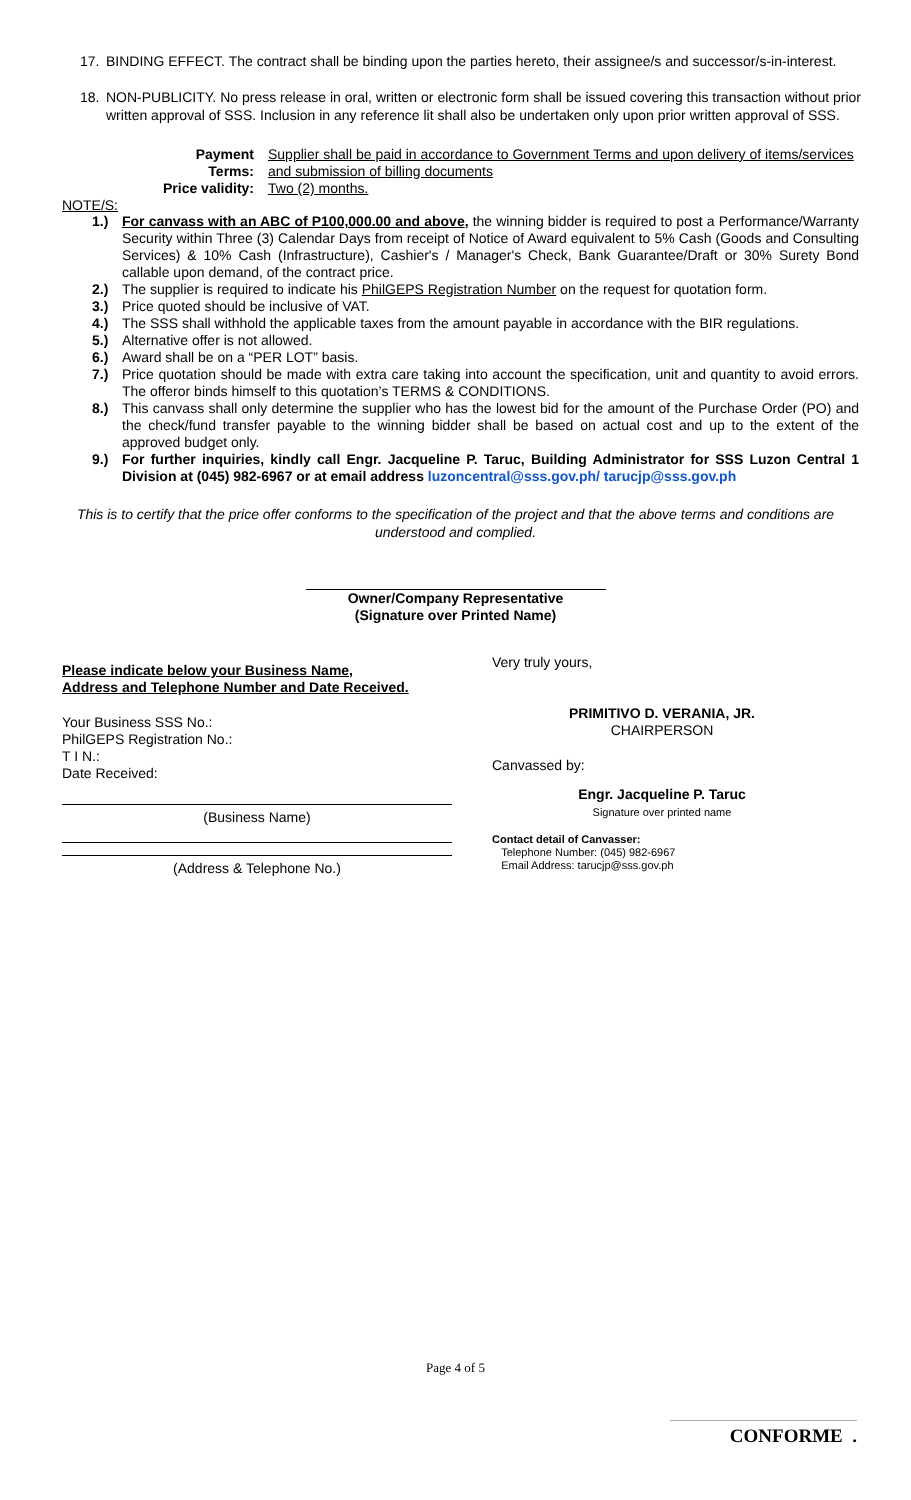17. BINDING EFFECT. The contract shall be binding upon the parties hereto, their assignee/s and successor/s-in-interest.
18. NON-PUBLICITY. No press release in oral, written or electronic form shall be issued covering this transaction without prior written approval of SSS. Inclusion in any reference lit shall also be undertaken only upon prior written approval of SSS.
Payment Terms: Supplier shall be paid in accordance to Government Terms and upon delivery of items/services and submission of billing documents Price validity: Two (2) months.
NOTE/S:
1.) For canvass with an ABC of P100,000.00 and above, the winning bidder is required to post a Performance/Warranty Security within Three (3) Calendar Days from receipt of Notice of Award equivalent to 5% Cash (Goods and Consulting Services) & 10% Cash (Infrastructure), Cashier's / Manager's Check, Bank Guarantee/Draft or 30% Surety Bond callable upon demand, of the contract price.
2.) The supplier is required to indicate his PhilGEPS Registration Number on the request for quotation form.
3.) Price quoted should be inclusive of VAT.
4.) The SSS shall withhold the applicable taxes from the amount payable in accordance with the BIR regulations.
5.) Alternative offer is not allowed.
6.) Award shall be on a “PER LOT” basis.
7.) Price quotation should be made with extra care taking into account the specification, unit and quantity to avoid errors. The offeror binds himself to this quotation’s TERMS & CONDITIONS.
8.) This canvass shall only determine the supplier who has the lowest bid for the amount of the Purchase Order (PO) and the check/fund transfer payable to the winning bidder shall be based on actual cost and up to the extent of the approved budget only.
9.) For further inquiries, kindly call Engr. Jacqueline P. Taruc, Building Administrator for SSS Luzon Central 1 Division at (045) 982-6967 or at email address luzoncentral@sss.gov.ph/ tarucjp@sss.gov.ph
This is to certify that the price offer conforms to the specification of the project and that the above terms and conditions are understood and complied.
Owner/Company Representative
(Signature over Printed Name)
Please indicate below your Business Name,
Address and Telephone Number and Date Received.
Your Business SSS No.:
PhilGEPS Registration No.:
T I N.:
Date Received:
(Business Name)
(Address & Telephone No.)
Very truly yours,
PRIMITIVO D. VERANIA, JR.
CHAIRPERSON
Canvassed by:
Engr. Jacqueline P. Taruc
Signature over printed name
Contact detail of Canvasser:
Telephone Number: (045) 982-6967
Email Address: tarucjp@sss.gov.ph
Page 4 of 5
CONFORME .